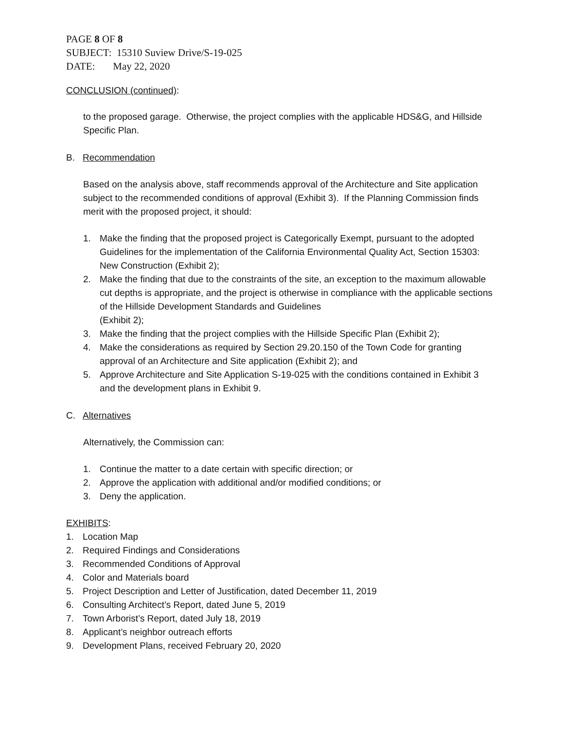PAGE 8 OF 8
SUBJECT: 15310 Suview Drive/S-19-025
DATE: May 22, 2020
CONCLUSION (continued):
to the proposed garage. Otherwise, the project complies with the applicable HDS&G, and Hillside Specific Plan.
B. Recommendation
Based on the analysis above, staff recommends approval of the Architecture and Site application subject to the recommended conditions of approval (Exhibit 3). If the Planning Commission finds merit with the proposed project, it should:
1. Make the finding that the proposed project is Categorically Exempt, pursuant to the adopted Guidelines for the implementation of the California Environmental Quality Act, Section 15303: New Construction (Exhibit 2);
2. Make the finding that due to the constraints of the site, an exception to the maximum allowable cut depths is appropriate, and the project is otherwise in compliance with the applicable sections of the Hillside Development Standards and Guidelines
(Exhibit 2);
3. Make the finding that the project complies with the Hillside Specific Plan (Exhibit 2);
4. Make the considerations as required by Section 29.20.150 of the Town Code for granting approval of an Architecture and Site application (Exhibit 2); and
5. Approve Architecture and Site Application S-19-025 with the conditions contained in Exhibit 3 and the development plans in Exhibit 9.
C. Alternatives
Alternatively, the Commission can:
1. Continue the matter to a date certain with specific direction; or
2. Approve the application with additional and/or modified conditions; or
3. Deny the application.
EXHIBITS:
1. Location Map
2. Required Findings and Considerations
3. Recommended Conditions of Approval
4. Color and Materials board
5. Project Description and Letter of Justification, dated December 11, 2019
6. Consulting Architect’s Report, dated June 5, 2019
7. Town Arborist’s Report, dated July 18, 2019
8. Applicant’s neighbor outreach efforts
9. Development Plans, received February 20, 2020